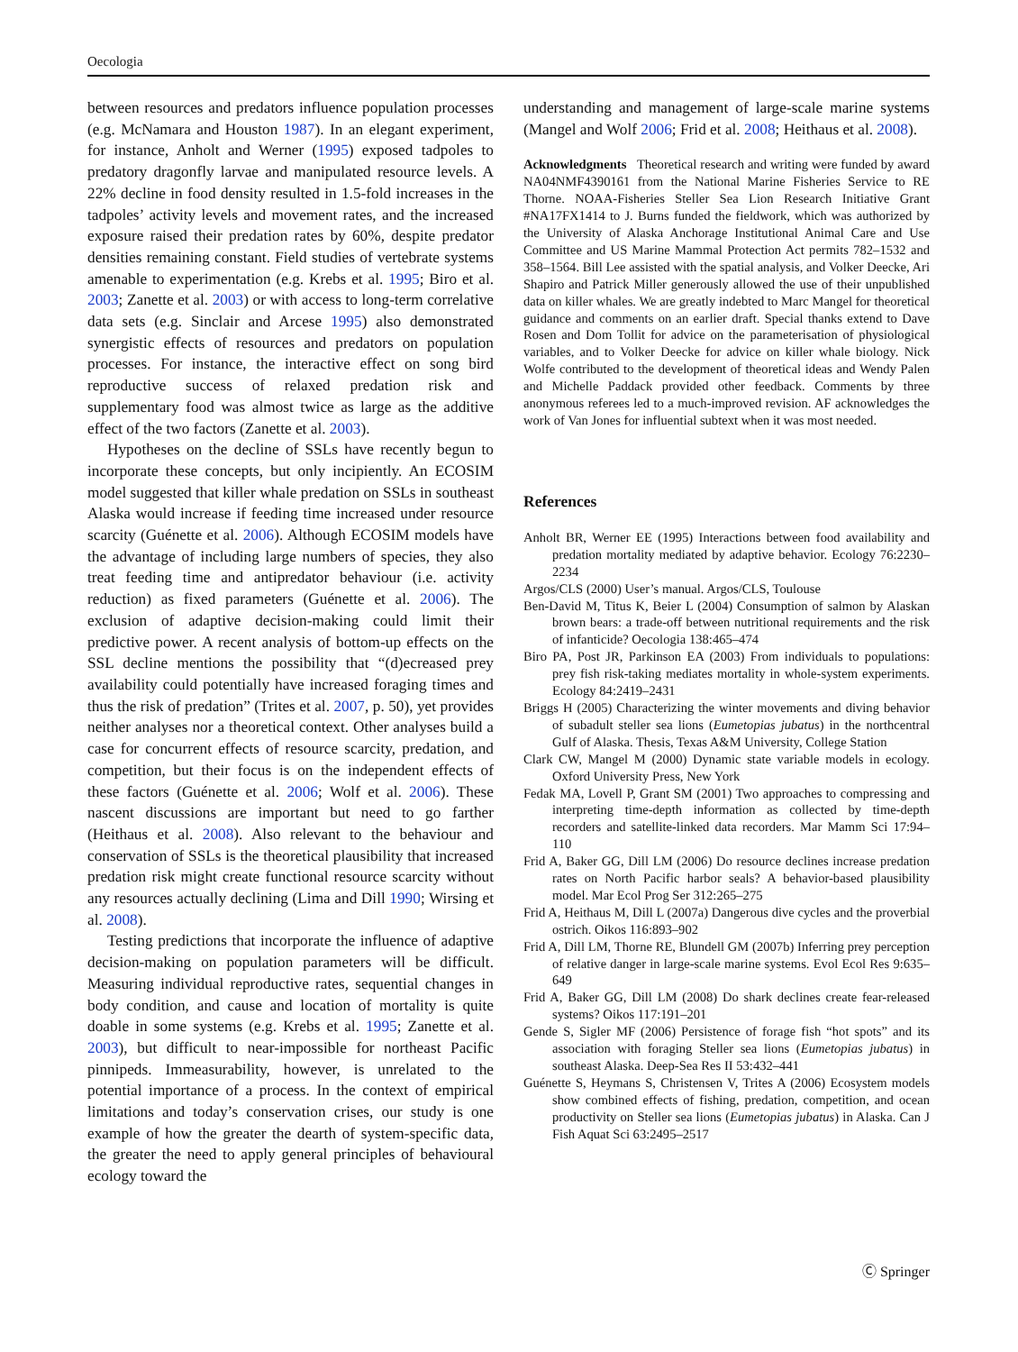Oecologia
between resources and predators influence population processes (e.g. McNamara and Houston 1987). In an elegant experiment, for instance, Anholt and Werner (1995) exposed tadpoles to predatory dragonfly larvae and manipulated resource levels. A 22% decline in food density resulted in 1.5-fold increases in the tadpoles’ activity levels and movement rates, and the increased exposure raised their predation rates by 60%, despite predator densities remaining constant. Field studies of vertebrate systems amenable to experimentation (e.g. Krebs et al. 1995; Biro et al. 2003; Zanette et al. 2003) or with access to long-term correlative data sets (e.g. Sinclair and Arcese 1995) also demonstrated synergistic effects of resources and predators on population processes. For instance, the interactive effect on song bird reproductive success of relaxed predation risk and supplementary food was almost twice as large as the additive effect of the two factors (Zanette et al. 2003).
Hypotheses on the decline of SSLs have recently begun to incorporate these concepts, but only incipiently. An ECOSIM model suggested that killer whale predation on SSLs in southeast Alaska would increase if feeding time increased under resource scarcity (Guénette et al. 2006). Although ECOSIM models have the advantage of including large numbers of species, they also treat feeding time and antipredator behaviour (i.e. activity reduction) as fixed parameters (Guénette et al. 2006). The exclusion of adaptive decision-making could limit their predictive power. A recent analysis of bottom-up effects on the SSL decline mentions the possibility that “(d)ecreased prey availability could potentially have increased foraging times and thus the risk of predation” (Trites et al. 2007, p. 50), yet provides neither analyses nor a theoretical context. Other analyses build a case for concurrent effects of resource scarcity, predation, and competition, but their focus is on the independent effects of these factors (Guénette et al. 2006; Wolf et al. 2006). These nascent discussions are important but need to go farther (Heithaus et al. 2008). Also relevant to the behaviour and conservation of SSLs is the theoretical plausibility that increased predation risk might create functional resource scarcity without any resources actually declining (Lima and Dill 1990; Wirsing et al. 2008).
Testing predictions that incorporate the influence of adaptive decision-making on population parameters will be difficult. Measuring individual reproductive rates, sequential changes in body condition, and cause and location of mortality is quite doable in some systems (e.g. Krebs et al. 1995; Zanette et al. 2003), but difficult to near-impossible for northeast Pacific pinnipeds. Immeasurability, however, is unrelated to the potential importance of a process. In the context of empirical limitations and today’s conservation crises, our study is one example of how the greater the dearth of system-specific data, the greater the need to apply general principles of behavioural ecology toward the
understanding and management of large-scale marine systems (Mangel and Wolf 2006; Frid et al. 2008; Heithaus et al. 2008).
Acknowledgments Theoretical research and writing were funded by award NA04NMF4390161 from the National Marine Fisheries Service to RE Thorne. NOAA-Fisheries Steller Sea Lion Research Initiative Grant #NA17FX1414 to J. Burns funded the fieldwork, which was authorized by the University of Alaska Anchorage Institutional Animal Care and Use Committee and US Marine Mammal Protection Act permits 782–1532 and 358–1564. Bill Lee assisted with the spatial analysis, and Volker Deecke, Ari Shapiro and Patrick Miller generously allowed the use of their unpublished data on killer whales. We are greatly indebted to Marc Mangel for theoretical guidance and comments on an earlier draft. Special thanks extend to Dave Rosen and Dom Tollit for advice on the parameterisation of physiological variables, and to Volker Deecke for advice on killer whale biology. Nick Wolfe contributed to the development of theoretical ideas and Wendy Palen and Michelle Paddack provided other feedback. Comments by three anonymous referees led to a much-improved revision. AF acknowledges the work of Van Jones for influential subtext when it was most needed.
References
Anholt BR, Werner EE (1995) Interactions between food availability and predation mortality mediated by adaptive behavior. Ecology 76:2230–2234
Argos/CLS (2000) User’s manual. Argos/CLS, Toulouse
Ben-David M, Titus K, Beier L (2004) Consumption of salmon by Alaskan brown bears: a trade-off between nutritional requirements and the risk of infanticide? Oecologia 138:465–474
Biro PA, Post JR, Parkinson EA (2003) From individuals to populations: prey fish risk-taking mediates mortality in whole-system experiments. Ecology 84:2419–2431
Briggs H (2005) Characterizing the winter movements and diving behavior of subadult steller sea lions (Eumetopias jubatus) in the northcentral Gulf of Alaska. Thesis, Texas A&M University, College Station
Clark CW, Mangel M (2000) Dynamic state variable models in ecology. Oxford University Press, New York
Fedak MA, Lovell P, Grant SM (2001) Two approaches to compressing and interpreting time-depth information as collected by time-depth recorders and satellite-linked data recorders. Mar Mamm Sci 17:94–110
Frid A, Baker GG, Dill LM (2006) Do resource declines increase predation rates on North Pacific harbor seals? A behavior-based plausibility model. Mar Ecol Prog Ser 312:265–275
Frid A, Heithaus M, Dill L (2007a) Dangerous dive cycles and the proverbial ostrich. Oikos 116:893–902
Frid A, Dill LM, Thorne RE, Blundell GM (2007b) Inferring prey perception of relative danger in large-scale marine systems. Evol Ecol Res 9:635–649
Frid A, Baker GG, Dill LM (2008) Do shark declines create fear-released systems? Oikos 117:191–201
Gende S, Sigler MF (2006) Persistence of forage fish “hot spots” and its association with foraging Steller sea lions (Eumetopias jubatus) in southeast Alaska. Deep-Sea Res II 53:432–441
Guénette S, Heymans S, Christensen V, Trites A (2006) Ecosystem models show combined effects of fishing, predation, competition, and ocean productivity on Steller sea lions (Eumetopias jubatus) in Alaska. Can J Fish Aquat Sci 63:2495–2517
Ⓒ Springer